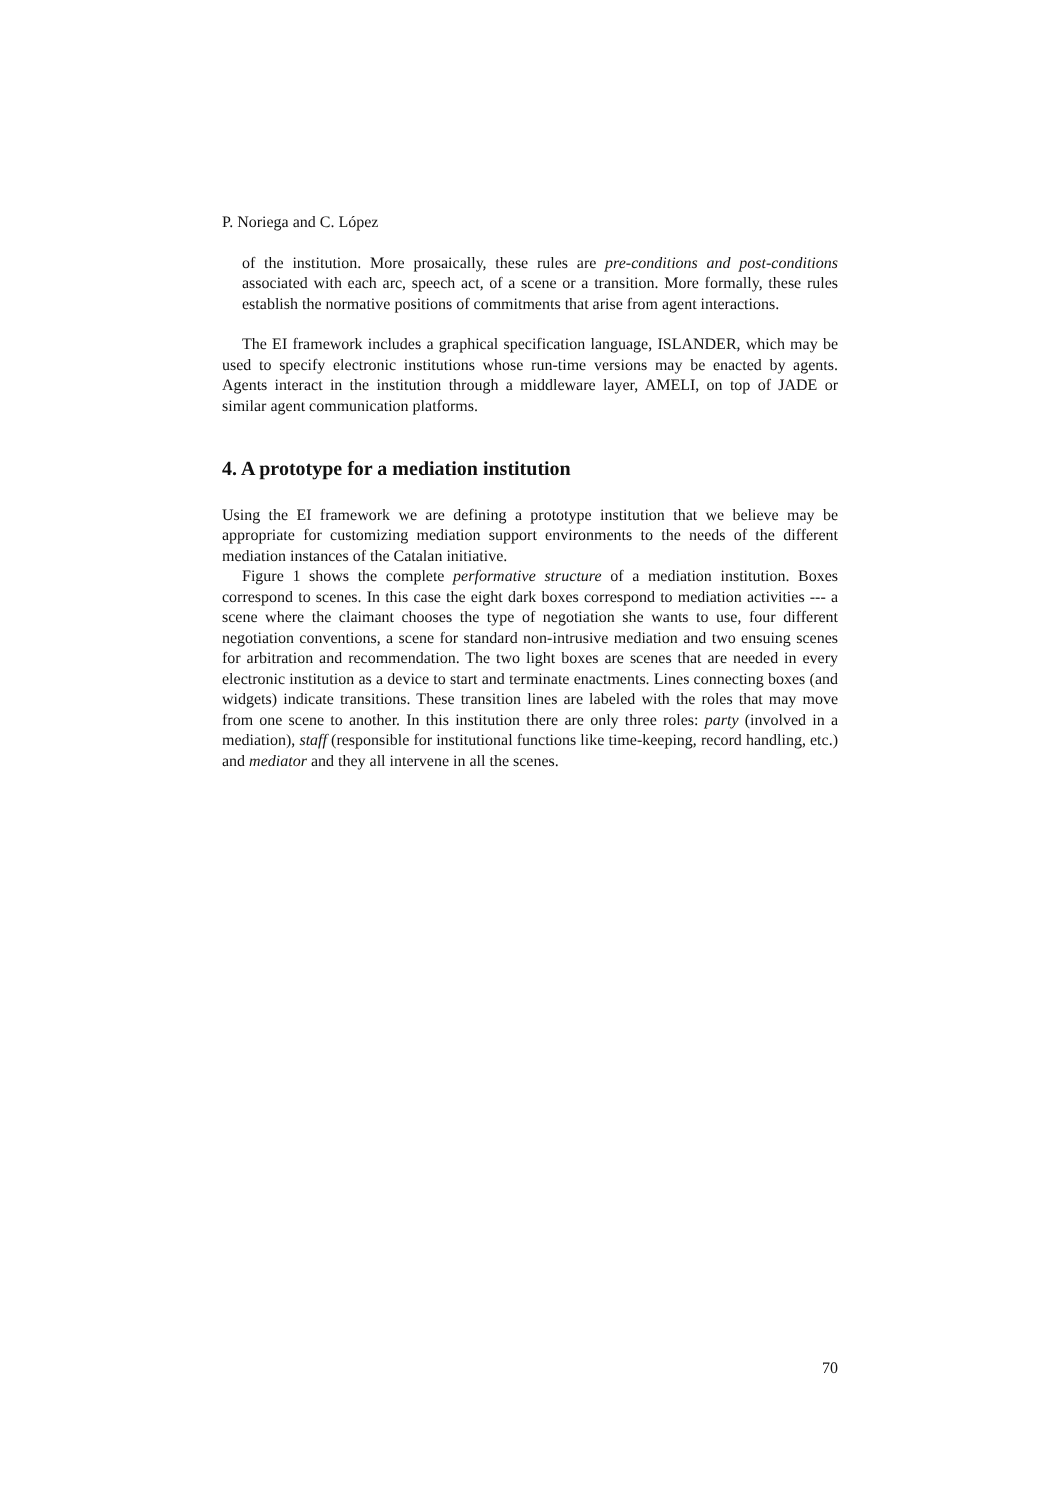P. Noriega and C. López
of the institution. More prosaically, these rules are pre-conditions and post-conditions associated with each arc, speech act, of a scene or a transition. More formally, these rules establish the normative positions of commitments that arise from agent interactions.
The EI framework includes a graphical specification language, ISLANDER, which may be used to specify electronic institutions whose run-time versions may be enacted by agents. Agents interact in the institution through a middleware layer, AMELI, on top of JADE or similar agent communication platforms.
4. A prototype for a mediation institution
Using the EI framework we are defining a prototype institution that we believe may be appropriate for customizing mediation support environments to the needs of the different mediation instances of the Catalan initiative.
Figure 1 shows the complete performative structure of a mediation institution. Boxes correspond to scenes. In this case the eight dark boxes correspond to mediation activities --- a scene where the claimant chooses the type of negotiation she wants to use, four different negotiation conventions, a scene for standard non-intrusive mediation and two ensuing scenes for arbitration and recommendation. The two light boxes are scenes that are needed in every electronic institution as a device to start and terminate enactments. Lines connecting boxes (and widgets) indicate transitions. These transition lines are labeled with the roles that may move from one scene to another. In this institution there are only three roles: party (involved in a mediation), staff (responsible for institutional functions like time-keeping, record handling, etc.) and mediator and they all intervene in all the scenes.
70